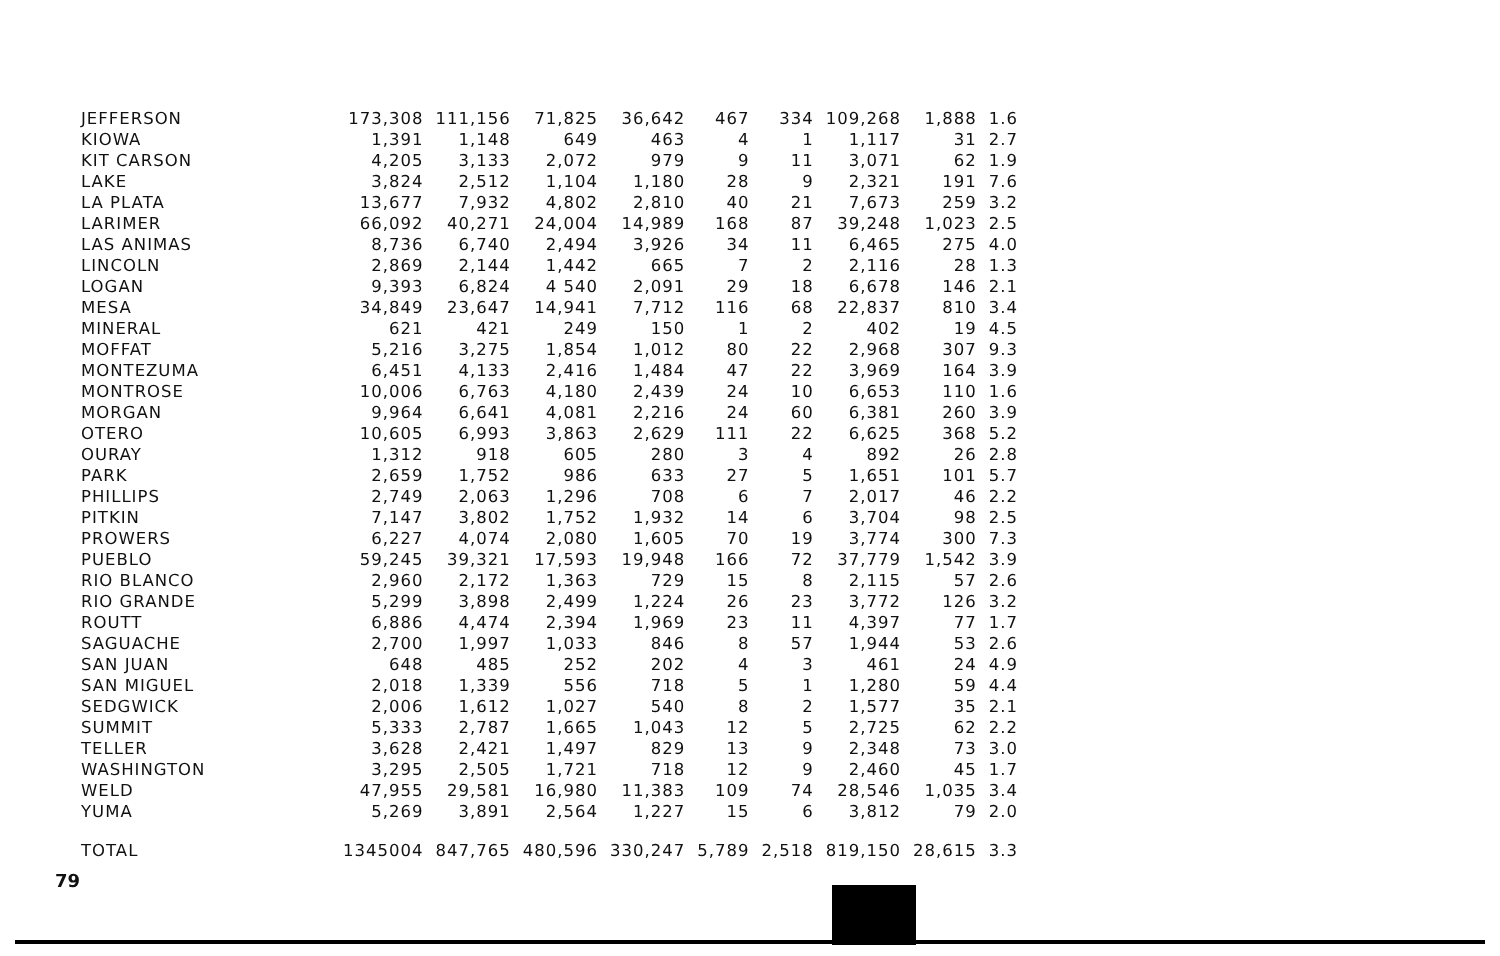| JEFFERSON | 173,308 | 111,156 | 71,825 | 36,642 | 467 | 334 | 109,268 | 1,888 | 1.6 |
| KIOWA | 1,391 | 1,148 | 649 | 463 | 4 | 1 | 1,117 | 31 | 2.7 |
| KIT CARSON | 4,205 | 3,133 | 2,072 | 979 | 9 | 11 | 3,071 | 62 | 1.9 |
| LAKE | 3,824 | 2,512 | 1,104 | 1,180 | 28 | 9 | 2,321 | 191 | 7.6 |
| LA PLATA | 13,677 | 7,932 | 4,802 | 2,810 | 40 | 21 | 7,673 | 259 | 3.2 |
| LARIMER | 66,092 | 40,271 | 24,004 | 14,989 | 168 | 87 | 39,248 | 1,023 | 2.5 |
| LAS ANIMAS | 8,736 | 6,740 | 2,494 | 3,926 | 34 | 11 | 6,465 | 275 | 4.0 |
| LINCOLN | 2,869 | 2,144 | 1,442 | 665 | 7 | 2 | 2,116 | 28 | 1.3 |
| LOGAN | 9,393 | 6,824 | 4 540 | 2,091 | 29 | 18 | 6,678 | 146 | 2.1 |
| MESA | 34,849 | 23,647 | 14,941 | 7,712 | 116 | 68 | 22,837 | 810 | 3.4 |
| MINERAL | 621 | 421 | 249 | 150 | 1 | 2 | 402 | 19 | 4.5 |
| MOFFAT | 5,216 | 3,275 | 1,854 | 1,012 | 80 | 22 | 2,968 | 307 | 9.3 |
| MONTEZUMA | 6,451 | 4,133 | 2,416 | 1,484 | 47 | 22 | 3,969 | 164 | 3.9 |
| MONTROSE | 10,006 | 6,763 | 4,180 | 2,439 | 24 | 10 | 6,653 | 110 | 1.6 |
| MORGAN | 9,964 | 6,641 | 4,081 | 2,216 | 24 | 60 | 6,381 | 260 | 3.9 |
| OTERO | 10,605 | 6,993 | 3,863 | 2,629 | 111 | 22 | 6,625 | 368 | 5.2 |
| OURAY | 1,312 | 918 | 605 | 280 | 3 | 4 | 892 | 26 | 2.8 |
| PARK | 2,659 | 1,752 | 986 | 633 | 27 | 5 | 1,651 | 101 | 5.7 |
| PHILLIPS | 2,749 | 2,063 | 1,296 | 708 | 6 | 7 | 2,017 | 46 | 2.2 |
| PITKIN | 7,147 | 3,802 | 1,752 | 1,932 | 14 | 6 | 3,704 | 98 | 2.5 |
| PROWERS | 6,227 | 4,074 | 2,080 | 1,605 | 70 | 19 | 3,774 | 300 | 7.3 |
| PUEBLO | 59,245 | 39,321 | 17,593 | 19,948 | 166 | 72 | 37,779 | 1,542 | 3.9 |
| RIO BLANCO | 2,960 | 2,172 | 1,363 | 729 | 15 | 8 | 2,115 | 57 | 2.6 |
| RIO GRANDE | 5,299 | 3,898 | 2,499 | 1,224 | 26 | 23 | 3,772 | 126 | 3.2 |
| ROUTT | 6,886 | 4,474 | 2,394 | 1,969 | 23 | 11 | 4,397 | 77 | 1.7 |
| SAGUACHE | 2,700 | 1,997 | 1,033 | 846 | 8 | 57 | 1,944 | 53 | 2.6 |
| SAN JUAN | 648 | 485 | 252 | 202 | 4 | 3 | 461 | 24 | 4.9 |
| SAN MIGUEL | 2,018 | 1,339 | 556 | 718 | 5 | 1 | 1,280 | 59 | 4.4 |
| SEDGWICK | 2,006 | 1,612 | 1,027 | 540 | 8 | 2 | 1,577 | 35 | 2.1 |
| SUMMIT | 5,333 | 2,787 | 1,665 | 1,043 | 12 | 5 | 2,725 | 62 | 2.2 |
| TELLER | 3,628 | 2,421 | 1,497 | 829 | 13 | 9 | 2,348 | 73 | 3.0 |
| WASHINGTON | 3,295 | 2,505 | 1,721 | 718 | 12 | 9 | 2,460 | 45 | 1.7 |
| WELD | 47,955 | 29,581 | 16,980 | 11,383 | 109 | 74 | 28,546 | 1,035 | 3.4 |
| YUMA | 5,269 | 3,891 | 2,564 | 1,227 | 15 | 6 | 3,812 | 79 | 2.0 |
| TOTAL | 1345004 | 847,765 | 480,596 | 330,247 | 5,789 | 2,518 | 819,150 | 28,615 | 3.3 |
79